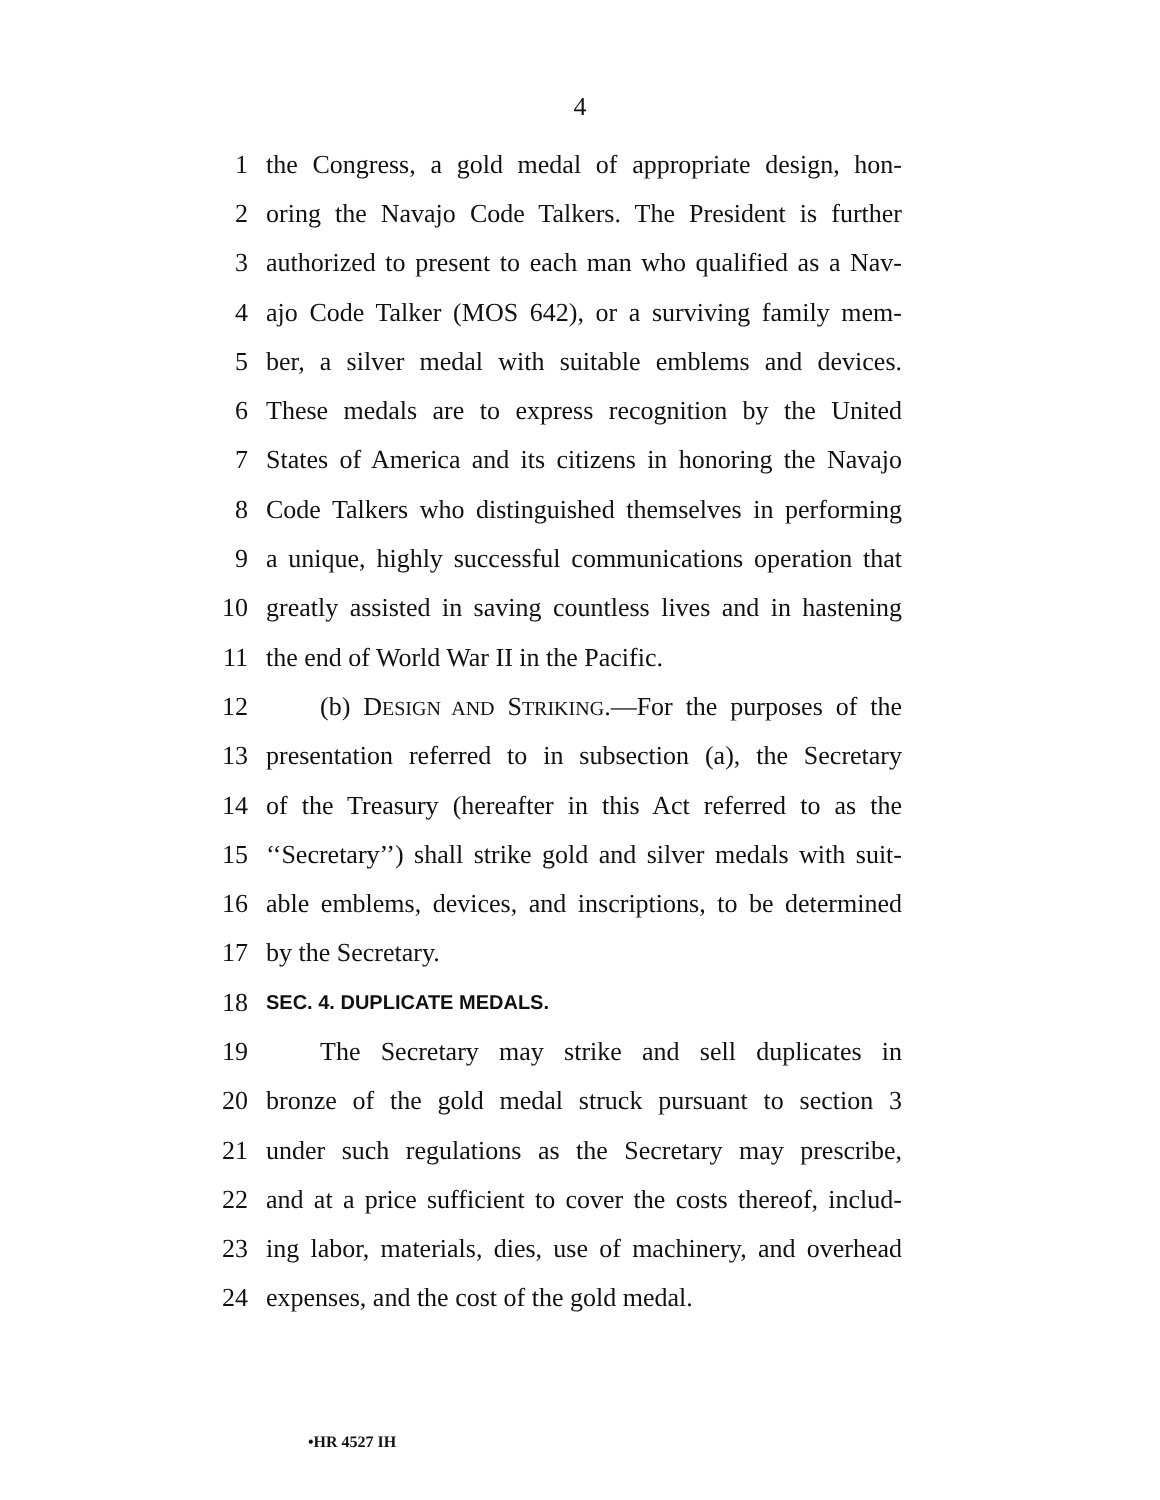4
1 the Congress, a gold medal of appropriate design, hon-
2 oring the Navajo Code Talkers. The President is further
3 authorized to present to each man who qualified as a Nav-
4 ajo Code Talker (MOS 642), or a surviving family mem-
5 ber, a silver medal with suitable emblems and devices.
6 These medals are to express recognition by the United
7 States of America and its citizens in honoring the Navajo
8 Code Talkers who distinguished themselves in performing
9 a unique, highly successful communications operation that
10 greatly assisted in saving countless lives and in hastening
11 the end of World War II in the Pacific.
12 (b) DESIGN AND STRIKING.—For the purposes of the
13 presentation referred to in subsection (a), the Secretary
14 of the Treasury (hereafter in this Act referred to as the
15 ‘‘Secretary’’) shall strike gold and silver medals with suit-
16 able emblems, devices, and inscriptions, to be determined
17 by the Secretary.
18 SEC. 4. DUPLICATE MEDALS.
19 The Secretary may strike and sell duplicates in
20 bronze of the gold medal struck pursuant to section 3
21 under such regulations as the Secretary may prescribe,
22 and at a price sufficient to cover the costs thereof, includ-
23 ing labor, materials, dies, use of machinery, and overhead
24 expenses, and the cost of the gold medal.
•HR 4527 IH